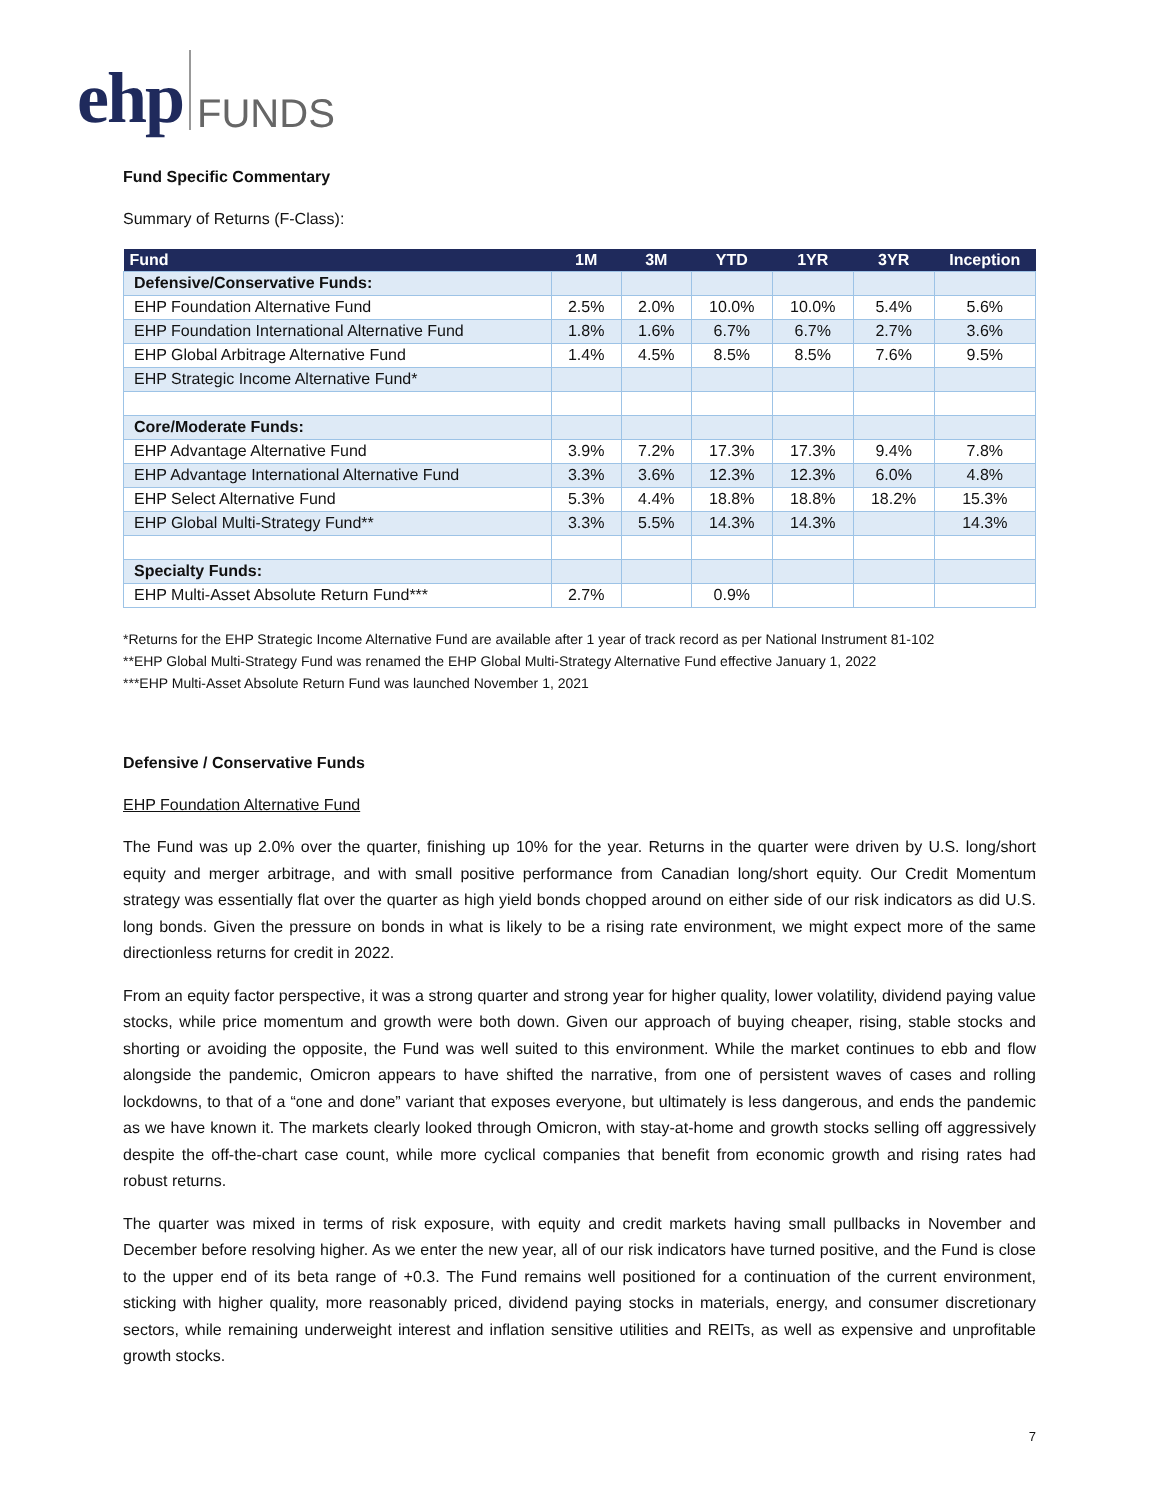ehp FUNDS
Fund Specific Commentary
Summary of Returns (F-Class):
| Fund | 1M | 3M | YTD | 1YR | 3YR | Inception |
| --- | --- | --- | --- | --- | --- | --- |
| Defensive/Conservative Funds: | | | | | | |
| EHP Foundation Alternative Fund | 2.5% | 2.0% | 10.0% | 10.0% | 5.4% | 5.6% |
| EHP Foundation International Alternative Fund | 1.8% | 1.6% | 6.7% | 6.7% | 2.7% | 3.6% |
| EHP Global Arbitrage Alternative Fund | 1.4% | 4.5% | 8.5% | 8.5% | 7.6% | 9.5% |
| EHP Strategic Income Alternative Fund* | | | | | | |
| Core/Moderate Funds: | | | | | | |
| EHP Advantage Alternative Fund | 3.9% | 7.2% | 17.3% | 17.3% | 9.4% | 7.8% |
| EHP Advantage International Alternative Fund | 3.3% | 3.6% | 12.3% | 12.3% | 6.0% | 4.8% |
| EHP Select Alternative Fund | 5.3% | 4.4% | 18.8% | 18.8% | 18.2% | 15.3% |
| EHP Global Multi-Strategy Fund** | 3.3% | 5.5% | 14.3% | 14.3% | | 14.3% |
| Specialty Funds: | | | | | | |
| EHP Multi-Asset Absolute Return Fund*** | 2.7% | | 0.9% | | | |
*Returns for the EHP Strategic Income Alternative Fund are available after 1 year of track record as per National Instrument 81-102
**EHP Global Multi-Strategy Fund was renamed the EHP Global Multi-Strategy Alternative Fund effective January 1, 2022
***EHP Multi-Asset Absolute Return Fund was launched November 1, 2021
Defensive / Conservative Funds
EHP Foundation Alternative Fund
The Fund was up 2.0% over the quarter, finishing up 10% for the year. Returns in the quarter were driven by U.S. long/short equity and merger arbitrage, and with small positive performance from Canadian long/short equity. Our Credit Momentum strategy was essentially flat over the quarter as high yield bonds chopped around on either side of our risk indicators as did U.S. long bonds. Given the pressure on bonds in what is likely to be a rising rate environment, we might expect more of the same directionless returns for credit in 2022.
From an equity factor perspective, it was a strong quarter and strong year for higher quality, lower volatility, dividend paying value stocks, while price momentum and growth were both down. Given our approach of buying cheaper, rising, stable stocks and shorting or avoiding the opposite, the Fund was well suited to this environment. While the market continues to ebb and flow alongside the pandemic, Omicron appears to have shifted the narrative, from one of persistent waves of cases and rolling lockdowns, to that of a “one and done” variant that exposes everyone, but ultimately is less dangerous, and ends the pandemic as we have known it. The markets clearly looked through Omicron, with stay-at-home and growth stocks selling off aggressively despite the off-the-chart case count, while more cyclical companies that benefit from economic growth and rising rates had robust returns.
The quarter was mixed in terms of risk exposure, with equity and credit markets having small pullbacks in November and December before resolving higher. As we enter the new year, all of our risk indicators have turned positive, and the Fund is close to the upper end of its beta range of +0.3. The Fund remains well positioned for a continuation of the current environment, sticking with higher quality, more reasonably priced, dividend paying stocks in materials, energy, and consumer discretionary sectors, while remaining underweight interest and inflation sensitive utilities and REITs, as well as expensive and unprofitable growth stocks.
7